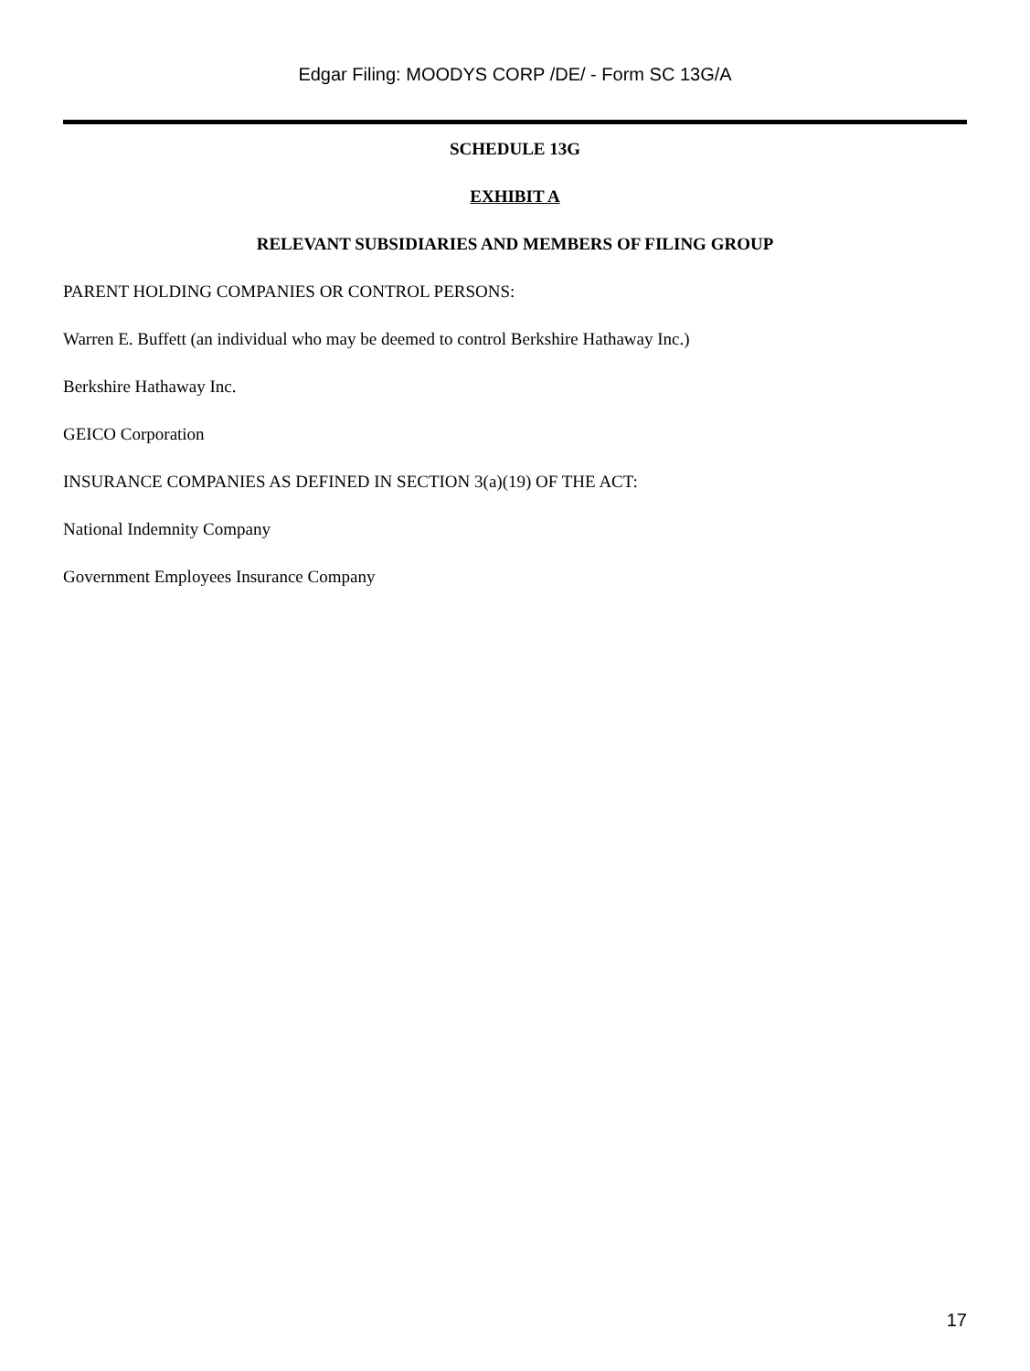Edgar Filing: MOODYS CORP /DE/ - Form SC 13G/A
SCHEDULE 13G
EXHIBIT A
RELEVANT SUBSIDIARIES AND MEMBERS OF FILING GROUP
PARENT HOLDING COMPANIES OR CONTROL PERSONS:
Warren E. Buffett (an individual who may be deemed to control Berkshire Hathaway Inc.)
Berkshire Hathaway Inc.
GEICO Corporation
INSURANCE COMPANIES AS DEFINED IN SECTION 3(a)(19) OF THE ACT:
National Indemnity Company
Government Employees Insurance Company
17